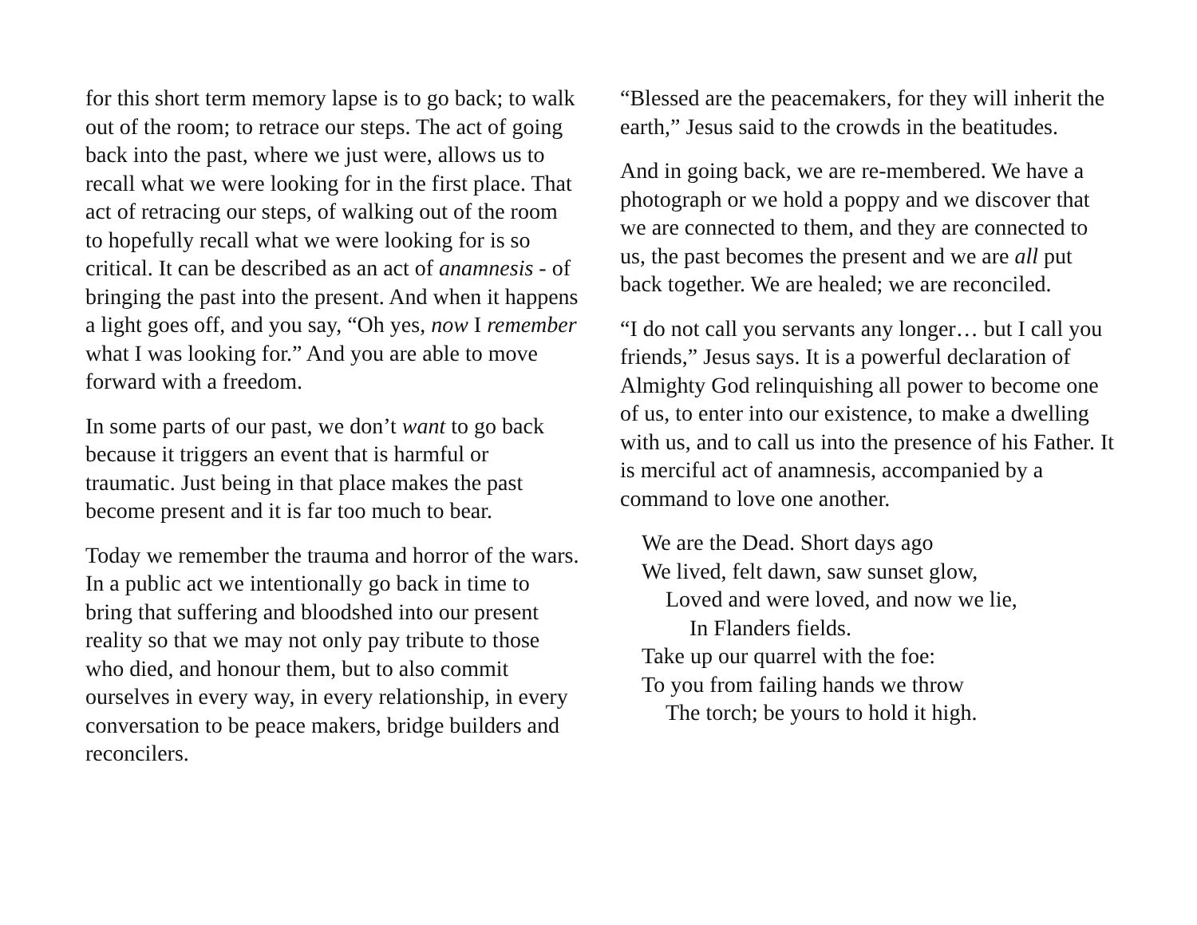for this short term memory lapse is to go back; to walk out of the room; to retrace our steps. The act of going back into the past, where we just were, allows us to recall what we were looking for in the first place. That act of retracing our steps, of walking out of the room to hopefully recall what we were looking for is so critical. It can be described as an act of anamnesis - of bringing the past into the present. And when it happens a light goes off, and you say, “Oh yes, now I remember what I was looking for.” And you are able to move forward with a freedom.
In some parts of our past, we don’t want to go back because it triggers an event that is harmful or traumatic. Just being in that place makes the past become present and it is far too much to bear.
Today we remember the trauma and horror of the wars. In a public act we intentionally go back in time to bring that suffering and bloodshed into our present reality so that we may not only pay tribute to those who died, and honour them, but to also commit ourselves in every way, in every relationship, in every conversation to be peace makers, bridge builders and reconcilers.
“Blessed are the peacemakers, for they will inherit the earth,” Jesus said to the crowds in the beatitudes.
And in going back, we are re-membered. We have a photograph or we hold a poppy and we discover that we are connected to them, and they are connected to us, the past becomes the present and we are all put back together. We are healed; we are reconciled.
“I do not call you servants any longer… but I call you friends,” Jesus says. It is a powerful declaration of Almighty God relinquishing all power to become one of us, to enter into our existence, to make a dwelling with us, and to call us into the presence of his Father. It is merciful act of anamnesis, accompanied by a command to love one another.
We are the Dead. Short days ago
We lived, felt dawn, saw sunset glow,
Loved and were loved, and now we lie,
In Flanders fields.
Take up our quarrel with the foe:
To you from failing hands we throw
The torch; be yours to hold it high.